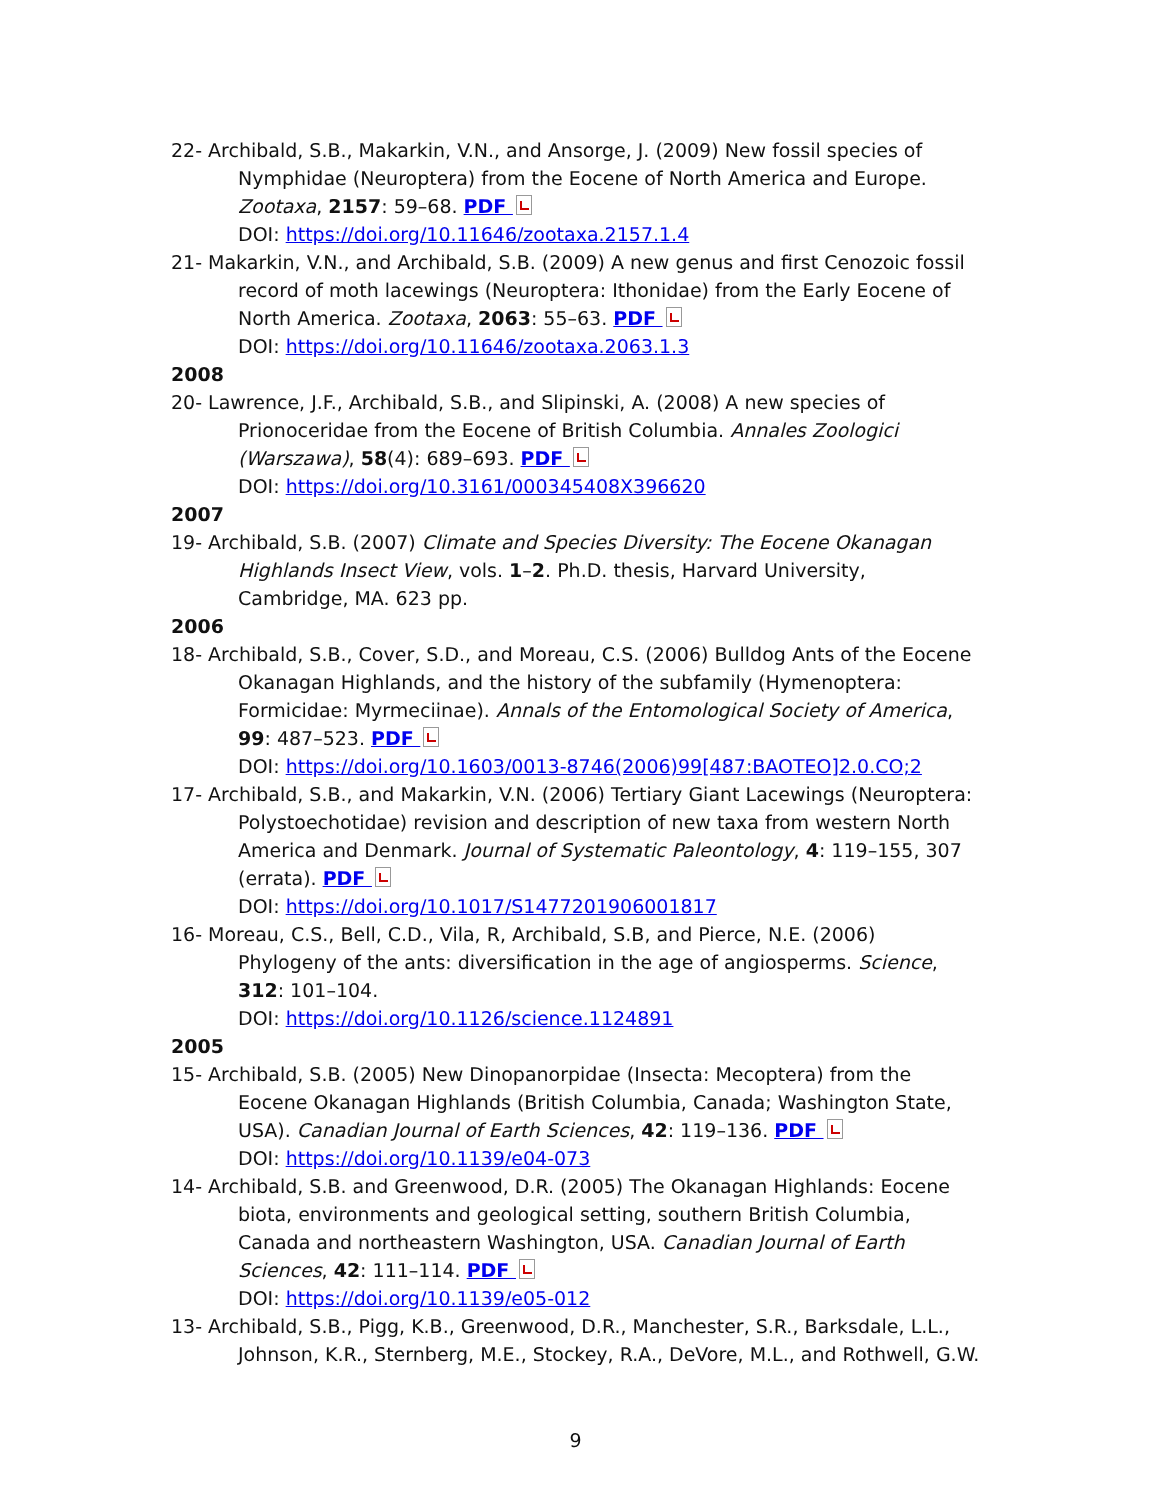22- Archibald, S.B., Makarkin, V.N., and Ansorge, J. (2009) New fossil species of Nymphidae (Neuroptera) from the Eocene of North America and Europe. Zootaxa, 2157: 59–68. PDF
DOI: https://doi.org/10.11646/zootaxa.2157.1.4
21- Makarkin, V.N., and Archibald, S.B. (2009) A new genus and first Cenozoic fossil record of moth lacewings (Neuroptera: Ithonidae) from the Early Eocene of North America. Zootaxa, 2063: 55–63. PDF
DOI: https://doi.org/10.11646/zootaxa.2063.1.3
2008
20- Lawrence, J.F., Archibald, S.B., and Slipinski, A. (2008) A new species of Prionoceridae from the Eocene of British Columbia. Annales Zoologici (Warszawa), 58(4): 689–693. PDF
DOI: https://doi.org/10.3161/000345408X396620
2007
19- Archibald, S.B. (2007) Climate and Species Diversity: The Eocene Okanagan Highlands Insect View, vols. 1–2. Ph.D. thesis, Harvard University, Cambridge, MA. 623 pp.
2006
18- Archibald, S.B., Cover, S.D., and Moreau, C.S. (2006) Bulldog Ants of the Eocene Okanagan Highlands, and the history of the subfamily (Hymenoptera: Formicidae: Myrmeciinae). Annals of the Entomological Society of America, 99: 487–523. PDF
DOI: https://doi.org/10.1603/0013-8746(2006)99[487:BAOTEO]2.0.CO;2
17- Archibald, S.B., and Makarkin, V.N. (2006) Tertiary Giant Lacewings (Neuroptera: Polystoechotidae) revision and description of new taxa from western North America and Denmark. Journal of Systematic Paleontology, 4: 119–155, 307 (errata). PDF
DOI: https://doi.org/10.1017/S1477201906001817
16- Moreau, C.S., Bell, C.D., Vila, R, Archibald, S.B, and Pierce, N.E. (2006) Phylogeny of the ants: diversification in the age of angiosperms. Science, 312: 101–104.
DOI: https://doi.org/10.1126/science.1124891
2005
15- Archibald, S.B. (2005) New Dinopanorpidae (Insecta: Mecoptera) from the Eocene Okanagan Highlands (British Columbia, Canada; Washington State, USA). Canadian Journal of Earth Sciences, 42: 119–136. PDF
DOI: https://doi.org/10.1139/e04-073
14- Archibald, S.B. and Greenwood, D.R. (2005) The Okanagan Highlands: Eocene biota, environments and geological setting, southern British Columbia, Canada and northeastern Washington, USA. Canadian Journal of Earth Sciences, 42: 111–114. PDF
DOI: https://doi.org/10.1139/e05-012
13- Archibald, S.B., Pigg, K.B., Greenwood, D.R., Manchester, S.R., Barksdale, L.L., Johnson, K.R., Sternberg, M.E., Stockey, R.A., DeVore, M.L., and Rothwell, G.W.
9